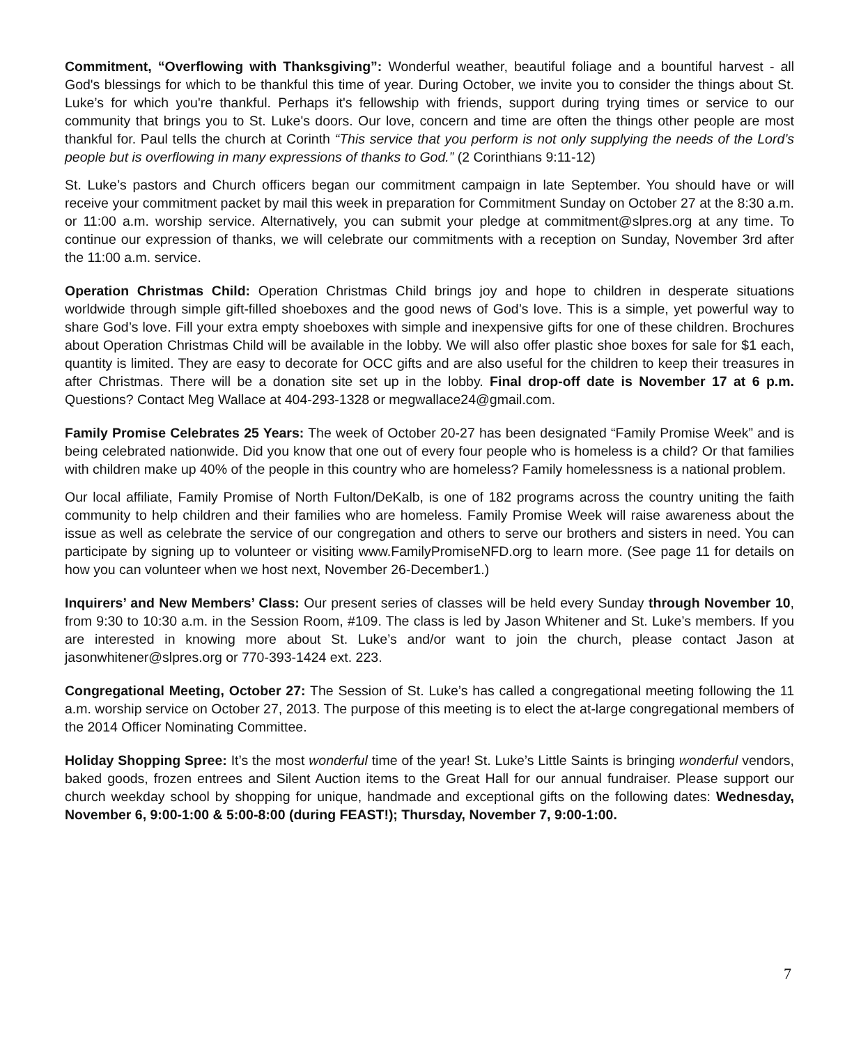Commitment, “Overflowing with Thanksgiving”: Wonderful weather, beautiful foliage and a bountiful harvest - all God's blessings for which to be thankful this time of year. During October, we invite you to consider the things about St. Luke’s for which you're thankful. Perhaps it's fellowship with friends, support during trying times or service to our community that brings you to St. Luke's doors. Our love, concern and time are often the things other people are most thankful for. Paul tells the church at Corinth “This service that you perform is not only supplying the needs of the Lord’s people but is overflowing in many expressions of thanks to God.” (2 Corinthians 9:11-12)
St. Luke’s pastors and Church officers began our commitment campaign in late September. You should have or will receive your commitment packet by mail this week in preparation for Commitment Sunday on October 27 at the 8:30 a.m. or 11:00 a.m. worship service. Alternatively, you can submit your pledge at commitment@slpres.org at any time. To continue our expression of thanks, we will celebrate our commitments with a reception on Sunday, November 3rd after the 11:00 a.m. service.
Operation Christmas Child: Operation Christmas Child brings joy and hope to children in desperate situations worldwide through simple gift-filled shoeboxes and the good news of God’s love. This is a simple, yet powerful way to share God’s love. Fill your extra empty shoeboxes with simple and inexpensive gifts for one of these children. Brochures about Operation Christmas Child will be available in the lobby. We will also offer plastic shoe boxes for sale for $1 each, quantity is limited. They are easy to decorate for OCC gifts and are also useful for the children to keep their treasures in after Christmas. There will be a donation site set up in the lobby. Final drop-off date is November 17 at 6 p.m. Questions? Contact Meg Wallace at 404-293-1328 or megwallace24@gmail.com.
Family Promise Celebrates 25 Years: The week of October 20-27 has been designated “Family Promise Week” and is being celebrated nationwide. Did you know that one out of every four people who is homeless is a child? Or that families with children make up 40% of the people in this country who are homeless? Family homelessness is a national problem.
Our local affiliate, Family Promise of North Fulton/DeKalb, is one of 182 programs across the country uniting the faith community to help children and their families who are homeless. Family Promise Week will raise awareness about the issue as well as celebrate the service of our congregation and others to serve our brothers and sisters in need. You can participate by signing up to volunteer or visiting www.FamilyPromiseNFD.org to learn more. (See page 11 for details on how you can volunteer when we host next, November 26-December1.)
Inquirers’ and New Members’ Class: Our present series of classes will be held every Sunday through November 10, from 9:30 to 10:30 a.m. in the Session Room, #109. The class is led by Jason Whitener and St. Luke’s members. If you are interested in knowing more about St. Luke’s and/or want to join the church, please contact Jason at jasonwhitener@slpres.org or 770-393-1424 ext. 223.
Congregational Meeting, October 27: The Session of St. Luke’s has called a congregational meeting following the 11 a.m. worship service on October 27, 2013. The purpose of this meeting is to elect the at-large congregational members of the 2014 Officer Nominating Committee.
Holiday Shopping Spree: It’s the most wonderful time of the year! St. Luke’s Little Saints is bringing wonderful vendors, baked goods, frozen entrees and Silent Auction items to the Great Hall for our annual fundraiser. Please support our church weekday school by shopping for unique, handmade and exceptional gifts on the following dates: Wednesday, November 6, 9:00-1:00 & 5:00-8:00 (during FEAST!); Thursday, November 7, 9:00-1:00.
7